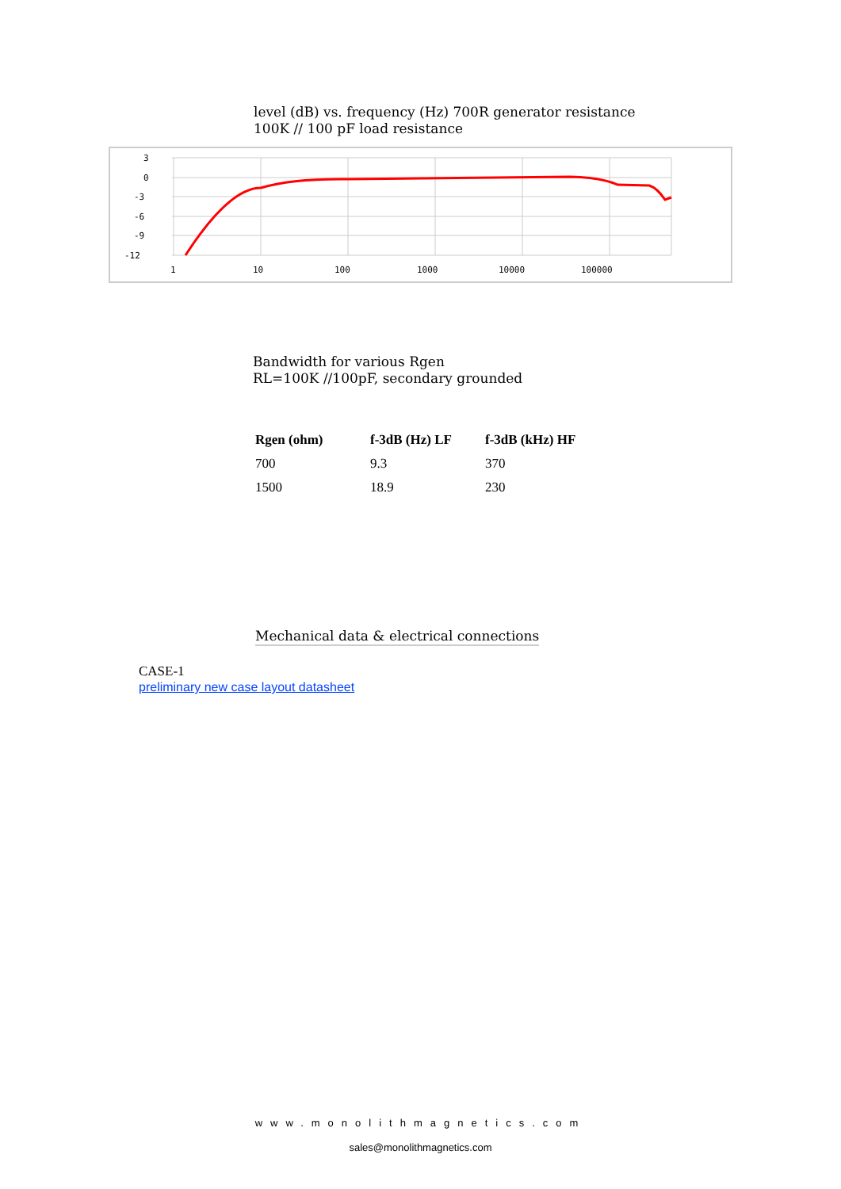level (dB) vs. frequency (Hz) 700R generator resistance
100K // 100 pF load resistance
3
0
-3
-6
-9
-12
1
10
100
1000
10000
100000
Bandwidth for various Rgen
RL=100K //100pF, secondary grounded
| Rgen (ohm) | f-3dB (Hz) LF | f-3dB (kHz) HF |
| --- | --- | --- |
| 700 | 9.3 | 370 |
| 1500 | 18.9 | 230 |
Mechanical data & electrical connections
CASE-1
preliminary new case layout datasheet
www.monolithmagnetics.com
sales@monolithmagnetics.com